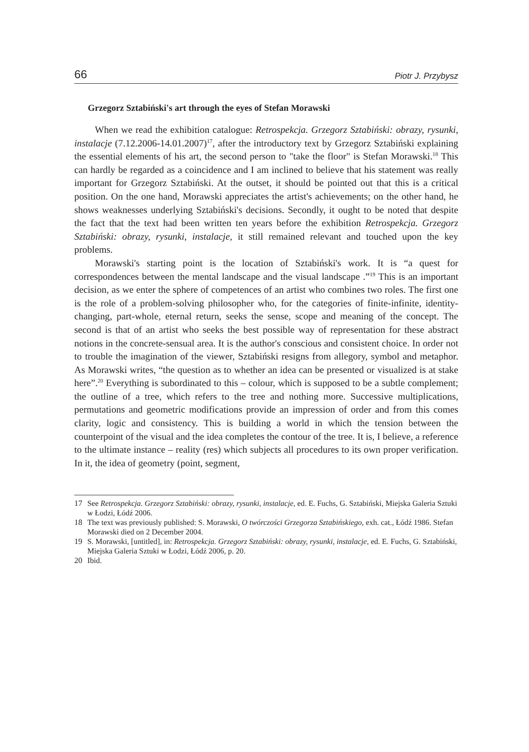66 Piotr J. Przybysz
Grzegorz Sztabiński's art through the eyes of Stefan Morawski
When we read the exhibition catalogue: Retrospekcja. Grzegorz Sztabiński: obrazy, rysunki, instalacje (7.12.2006-14.01.2007)<sup>17</sup>, after the introductory text by Grzegorz Sztabiński explaining the essential elements of his art, the second person to "take the floor" is Stefan Morawski.<sup>18</sup> This can hardly be regarded as a coincidence and I am inclined to believe that his statement was really important for Grzegorz Sztabiński. At the outset, it should be pointed out that this is a critical position. On the one hand, Morawski appreciates the artist's achievements; on the other hand, he shows weaknesses underlying Sztabiński's decisions. Secondly, it ought to be noted that despite the fact that the text had been written ten years before the exhibition Retrospekcja. Grzegorz Sztabiński: obrazy, rysunki, instalacje, it still remained relevant and touched upon the key problems.
Morawski's starting point is the location of Sztabiński's work. It is “a quest for correspondences between the mental landscape and the visual landscape .”<sup>19</sup> This is an important decision, as we enter the sphere of competences of an artist who combines two roles. The first one is the role of a problem-solving philosopher who, for the categories of finite-infinite, identity-changing, part-whole, eternal return, seeks the sense, scope and meaning of the concept. The second is that of an artist who seeks the best possible way of representation for these abstract notions in the concrete-sensual area. It is the author's conscious and consistent choice. In order not to trouble the imagination of the viewer, Sztabiński resigns from allegory, symbol and metaphor. As Morawski writes, “the question as to whether an idea can be presented or visualized is at stake here”.<sup>20</sup> Everything is subordinated to this – colour, which is supposed to be a subtle complement; the outline of a tree, which refers to the tree and nothing more. Successive multiplications, permutations and geometric modifications provide an impression of order and from this comes clarity, logic and consistency. This is building a world in which the tension between the counterpoint of the visual and the idea completes the contour of the tree. It is, I believe, a reference to the ultimate instance – reality (res) which subjects all procedures to its own proper verification. In it, the idea of geometry (point, segment,
17 See Retrospekcja. Grzegorz Sztabiński: obrazy, rysunki, instalacje, ed. E. Fuchs, G. Sztabiński, Miejska Galeria Sztuki w Łodzi, Łódź 2006.
18 The text was previously published: S. Morawski, O twórczości Grzegorza Sztabińskiego, exh. cat., Łódź 1986. Stefan Morawski died on 2 December 2004.
19 S. Morawski, [untitled], in: Retrospekcja. Grzegorz Sztabiński: obrazy, rysunki, instalacje, ed. E. Fuchs, G. Sztabiński, Miejska Galeria Sztuki w Łodzi, Łódź 2006, p. 20.
20 Ibid.